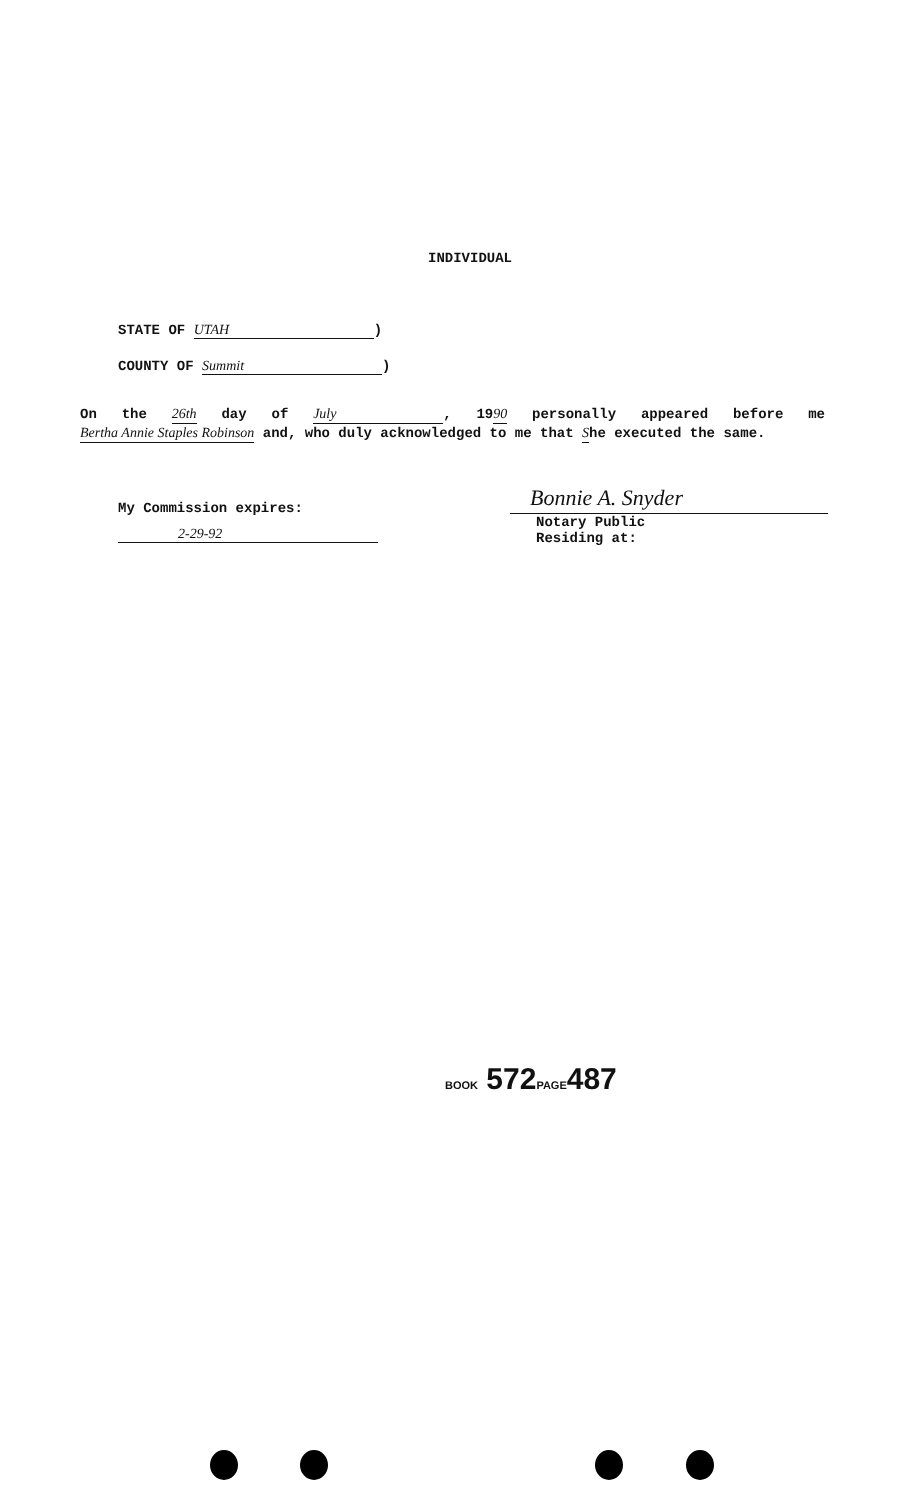INDIVIDUAL
STATE OF UTAH)
COUNTY OF Summit)
On the 26th day of July, 1990 personally appeared before me Bertha Annie Staples Robinson and, who duly acknowledged to me that She executed the same.
My Commission expires:
2-29-92
Bonnie A. Snyder
Notary Public
Residing at:
BOOK 572PAGE487